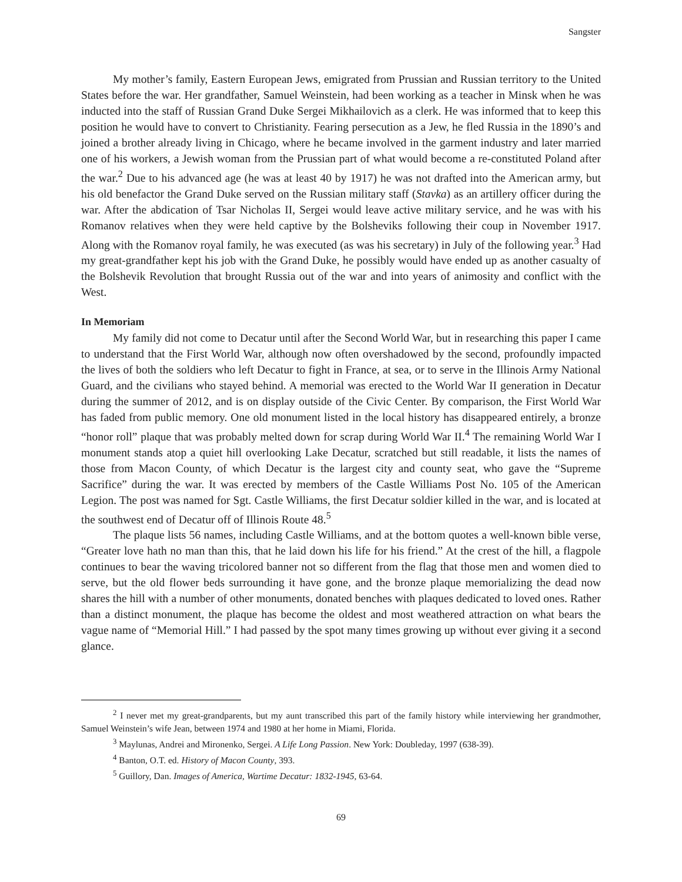Sangster
My mother’s family, Eastern European Jews, emigrated from Prussian and Russian territory to the United States before the war. Her grandfather, Samuel Weinstein, had been working as a teacher in Minsk when he was inducted into the staff of Russian Grand Duke Sergei Mikhailovich as a clerk. He was informed that to keep this position he would have to convert to Christianity. Fearing persecution as a Jew, he fled Russia in the 1890’s and joined a brother already living in Chicago, where he became involved in the garment industry and later married one of his workers, a Jewish woman from the Prussian part of what would become a re-constituted Poland after the war.<sup>2</sup> Due to his advanced age (he was at least 40 by 1917) he was not drafted into the American army, but his old benefactor the Grand Duke served on the Russian military staff (Stavka) as an artillery officer during the war. After the abdication of Tsar Nicholas II, Sergei would leave active military service, and he was with his Romanov relatives when they were held captive by the Bolsheviks following their coup in November 1917. Along with the Romanov royal family, he was executed (as was his secretary) in July of the following year.<sup>3</sup> Had my great-grandfather kept his job with the Grand Duke, he possibly would have ended up as another casualty of the Bolshevik Revolution that brought Russia out of the war and into years of animosity and conflict with the West.
In Memoriam
My family did not come to Decatur until after the Second World War, but in researching this paper I came to understand that the First World War, although now often overshadowed by the second, profoundly impacted the lives of both the soldiers who left Decatur to fight in France, at sea, or to serve in the Illinois Army National Guard, and the civilians who stayed behind. A memorial was erected to the World War II generation in Decatur during the summer of 2012, and is on display outside of the Civic Center. By comparison, the First World War has faded from public memory. One old monument listed in the local history has disappeared entirely, a bronze “honor roll” plaque that was probably melted down for scrap during World War II.<sup>4</sup> The remaining World War I monument stands atop a quiet hill overlooking Lake Decatur, scratched but still readable, it lists the names of those from Macon County, of which Decatur is the largest city and county seat, who gave the “Supreme Sacrifice” during the war. It was erected by members of the Castle Williams Post No. 105 of the American Legion. The post was named for Sgt. Castle Williams, the first Decatur soldier killed in the war, and is located at the southwest end of Decatur off of Illinois Route 48.<sup>5</sup>
The plaque lists 56 names, including Castle Williams, and at the bottom quotes a well-known bible verse, “Greater love hath no man than this, that he laid down his life for his friend.” At the crest of the hill, a flagpole continues to bear the waving tricolored banner not so different from the flag that those men and women died to serve, but the old flower beds surrounding it have gone, and the bronze plaque memorializing the dead now shares the hill with a number of other monuments, donated benches with plaques dedicated to loved ones. Rather than a distinct monument, the plaque has become the oldest and most weathered attraction on what bears the vague name of “Memorial Hill.” I had passed by the spot many times growing up without ever giving it a second glance.
<sup>2</sup> I never met my great-grandparents, but my aunt transcribed this part of the family history while interviewing her grandmother, Samuel Weinstein’s wife Jean, between 1974 and 1980 at her home in Miami, Florida.
<sup>3</sup> Maylunas, Andrei and Mironenko, Sergei. A Life Long Passion. New York: Doubleday, 1997 (638-39).
<sup>4</sup> Banton, O.T. ed. History of Macon County, 393.
<sup>5</sup> Guillory, Dan. Images of America, Wartime Decatur: 1832-1945, 63-64.
69